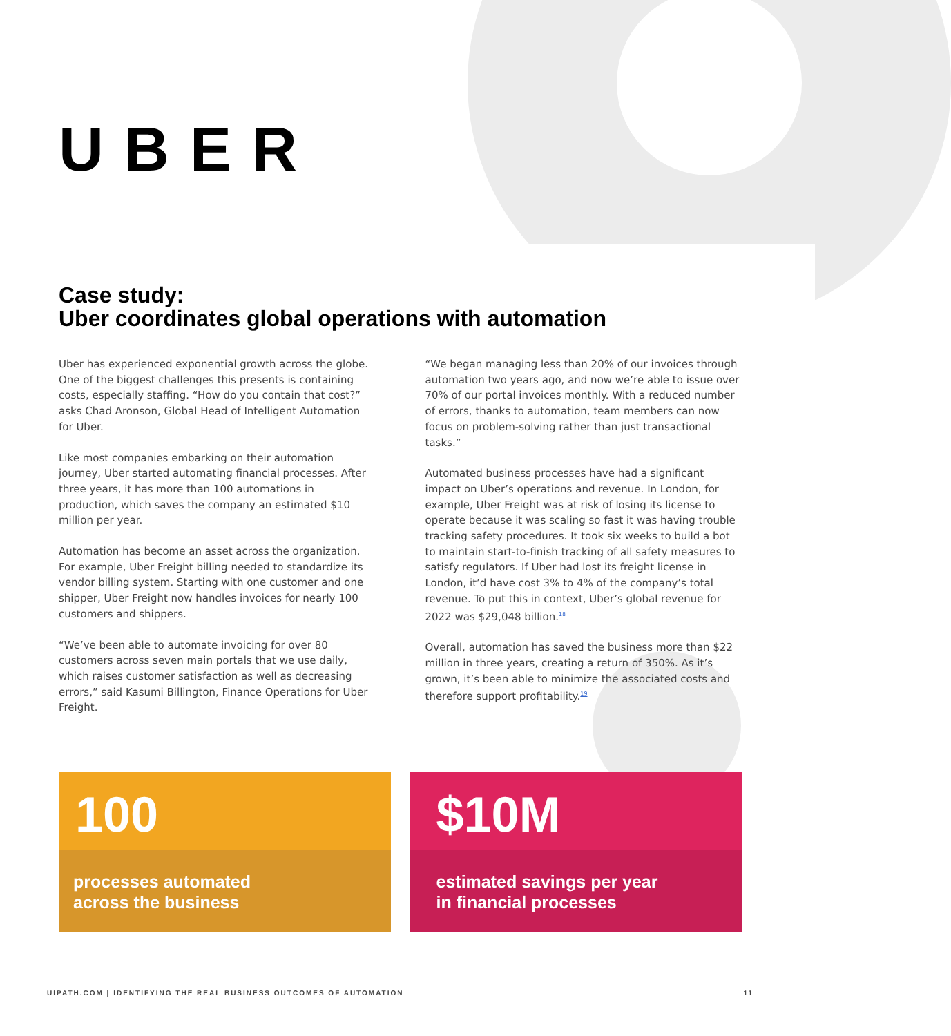UBER
Case study:
Uber coordinates global operations with automation
Uber has experienced exponential growth across the globe. One of the biggest challenges this presents is containing costs, especially staffing. “How do you contain that cost?” asks Chad Aronson, Global Head of Intelligent Automation for Uber.
Like most companies embarking on their automation journey, Uber started automating financial processes. After three years, it has more than 100 automations in production, which saves the company an estimated $10 million per year.
Automation has become an asset across the organization. For example, Uber Freight billing needed to standardize its vendor billing system. Starting with one customer and one shipper, Uber Freight now handles invoices for nearly 100 customers and shippers.
“We’ve been able to automate invoicing for over 80 customers across seven main portals that we use daily, which raises customer satisfaction as well as decreasing errors,” said Kasumi Billington, Finance Operations for Uber Freight.
“We began managing less than 20% of our invoices through automation two years ago, and now we’re able to issue over 70% of our portal invoices monthly. With a reduced number of errors, thanks to automation, team members can now focus on problem-solving rather than just transactional tasks.”
Automated business processes have had a significant impact on Uber’s operations and revenue. In London, for example, Uber Freight was at risk of losing its license to operate because it was scaling so fast it was having trouble tracking safety procedures. It took six weeks to build a bot to maintain start-to-finish tracking of all safety measures to satisfy regulators. If Uber had lost its freight license in London, it’d have cost 3% to 4% of the company’s total revenue. To put this in context, Uber’s global revenue for 2022 was $29,048 billion.<sup>18</sup>
Overall, automation has saved the business more than $22 million in three years, creating a return of 350%. As it’s grown, it’s been able to minimize the associated costs and therefore support profitability.<sup>19</sup>
100
processes automated
across the business
$10M
estimated savings per year
in financial processes
UIPATH.COM | IDENTIFYING THE REAL BUSINESS OUTCOMES OF AUTOMATION 11